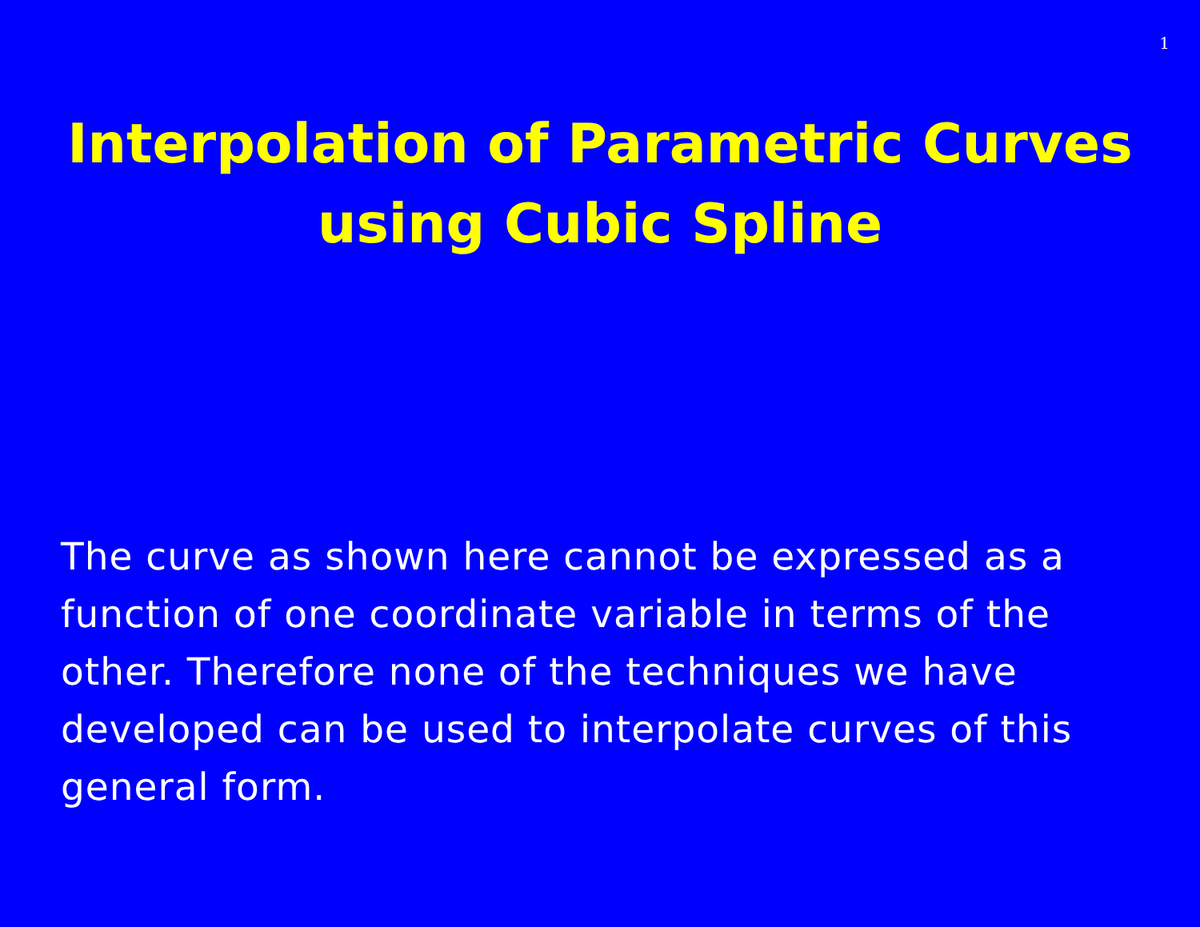1
Interpolation of Parametric Curves
using Cubic Spline
The curve as shown here cannot be expressed as a function of one coordinate variable in terms of the other. Therefore none of the techniques we have developed can be used to interpolate curves of this general form.